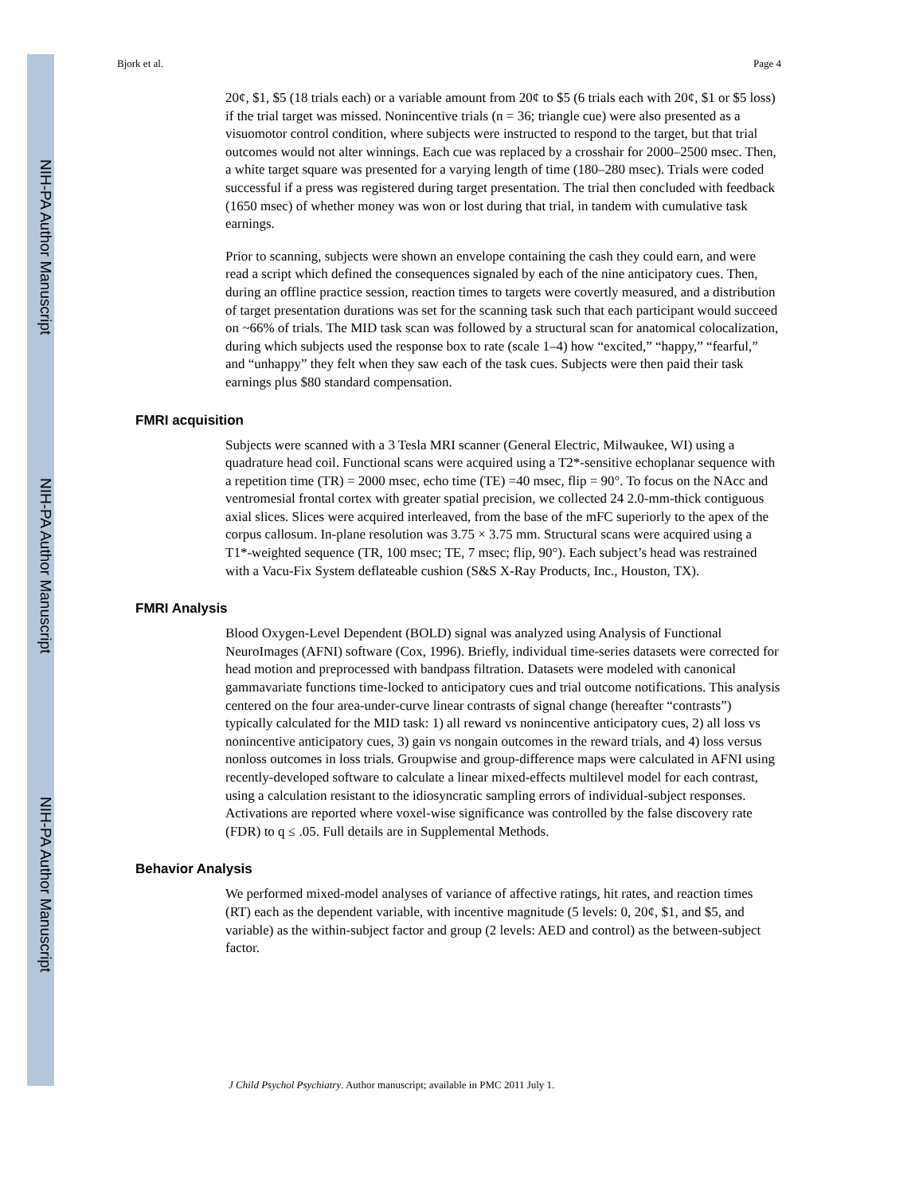NIH-PA Author Manuscript
NIH-PA Author Manuscript
NIH-PA Author Manuscript
Bjork et al. Page 4
20¢, $1, $5 (18 trials each) or a variable amount from 20¢ to $5 (6 trials each with 20¢, $1 or $5 loss) if the trial target was missed. Nonincentive trials (n = 36; triangle cue) were also presented as a visuomotor control condition, where subjects were instructed to respond to the target, but that trial outcomes would not alter winnings. Each cue was replaced by a crosshair for 2000–2500 msec. Then, a white target square was presented for a varying length of time (180–280 msec). Trials were coded successful if a press was registered during target presentation. The trial then concluded with feedback (1650 msec) of whether money was won or lost during that trial, in tandem with cumulative task earnings.
Prior to scanning, subjects were shown an envelope containing the cash they could earn, and were read a script which defined the consequences signaled by each of the nine anticipatory cues. Then, during an offline practice session, reaction times to targets were covertly measured, and a distribution of target presentation durations was set for the scanning task such that each participant would succeed on ~66% of trials. The MID task scan was followed by a structural scan for anatomical colocalization, during which subjects used the response box to rate (scale 1–4) how “excited,” “happy,” “fearful,” and “unhappy” they felt when they saw each of the task cues. Subjects were then paid their task earnings plus $80 standard compensation.
FMRI acquisition
Subjects were scanned with a 3 Tesla MRI scanner (General Electric, Milwaukee, WI) using a quadrature head coil. Functional scans were acquired using a T2*-sensitive echoplanar sequence with a repetition time (TR) = 2000 msec, echo time (TE) =40 msec, flip = 90°. To focus on the NAcc and ventromesial frontal cortex with greater spatial precision, we collected 24 2.0-mm-thick contiguous axial slices. Slices were acquired interleaved, from the base of the mFC superiorly to the apex of the corpus callosum. In-plane resolution was 3.75 × 3.75 mm. Structural scans were acquired using a T1*-weighted sequence (TR, 100 msec; TE, 7 msec; flip, 90°). Each subject’s head was restrained with a Vacu-Fix System deflateable cushion (S&S X-Ray Products, Inc., Houston, TX).
FMRI Analysis
Blood Oxygen-Level Dependent (BOLD) signal was analyzed using Analysis of Functional NeuroImages (AFNI) software (Cox, 1996). Briefly, individual time-series datasets were corrected for head motion and preprocessed with bandpass filtration. Datasets were modeled with canonical gammavariate functions time-locked to anticipatory cues and trial outcome notifications. This analysis centered on the four area-under-curve linear contrasts of signal change (hereafter “contrasts”) typically calculated for the MID task: 1) all reward vs nonincentive anticipatory cues, 2) all loss vs nonincentive anticipatory cues, 3) gain vs nongain outcomes in the reward trials, and 4) loss versus nonloss outcomes in loss trials. Groupwise and group-difference maps were calculated in AFNI using recently-developed software to calculate a linear mixed-effects multilevel model for each contrast, using a calculation resistant to the idiosyncratic sampling errors of individual-subject responses. Activations are reported where voxel-wise significance was controlled by the false discovery rate (FDR) to q ≤ .05. Full details are in Supplemental Methods.
Behavior Analysis
We performed mixed-model analyses of variance of affective ratings, hit rates, and reaction times (RT) each as the dependent variable, with incentive magnitude (5 levels: 0, 20¢, $1, and $5, and variable) as the within-subject factor and group (2 levels: AED and control) as the between-subject factor.
J Child Psychol Psychiatry. Author manuscript; available in PMC 2011 July 1.